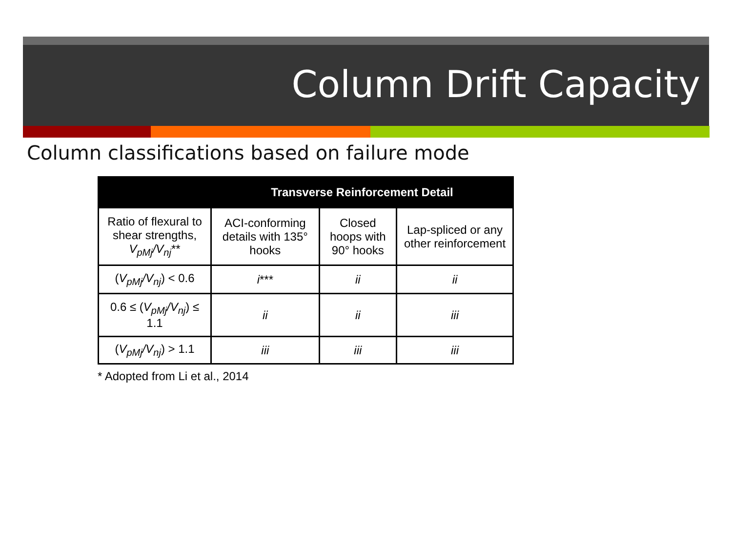Column Drift Capacity
Column classifications based on failure mode
| | Transverse Reinforcement Detail | | |
| --- | --- | --- | --- |
| Ratio of flexural to shear strengths, V<sub>pMj</sub>/V<sub>nj</sub> ** | ACI-conforming details with 135° hooks | Closed hoops with 90° hooks | Lap-spliced or any other reinforcement |
| ( V<sub>pMj</sub>/V<sub>nj</sub> ) < 0.6 | i *** | ii | ii |
| 0.6 ≤ ( V<sub>pMj</sub>/V<sub>nj</sub> ) ≤ 1.1 | ii | ii | iii |
| ( V<sub>pMj</sub>/V<sub>nj</sub> ) > 1.1 | iii | iii | iii |
* Adopted from Li et al., 2014